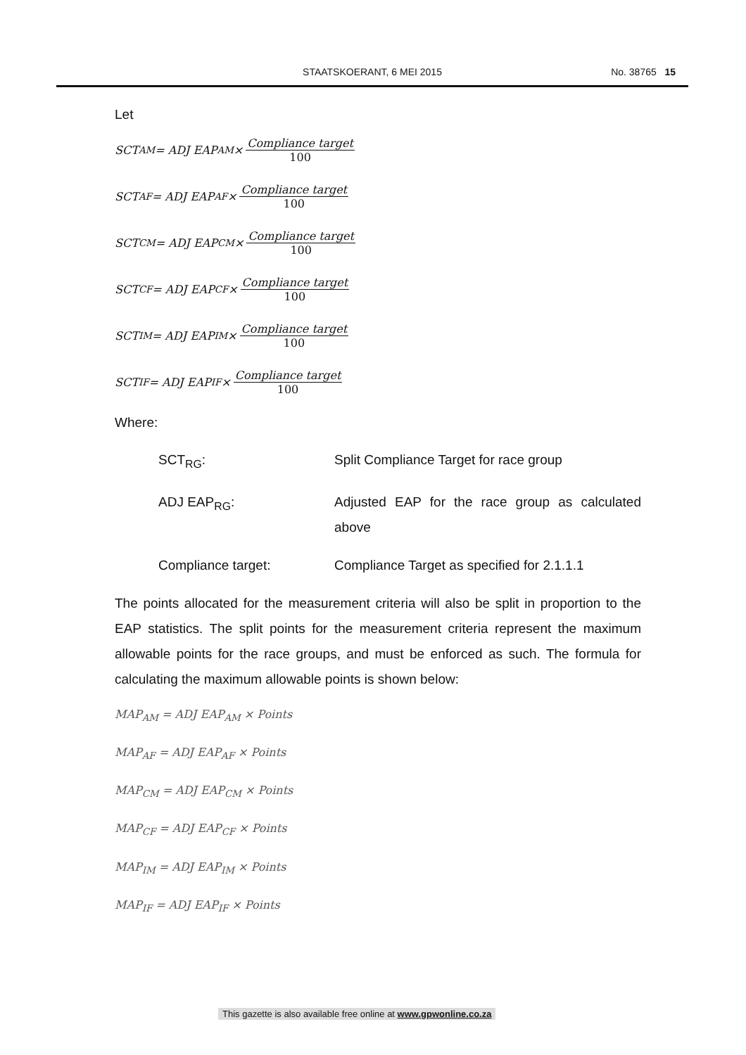STAATSKOERANT, 6 MEI 2015
No. 38765 15
Let
SCT<sub>AM</sub> = ADJ EAP<sub>AM</sub> × Compliance target 100
SCT<sub>AF</sub> = ADJ EAP<sub>AF</sub> × Compliance target 100
SCT<sub>CM</sub> = ADJ EAP<sub>CM</sub> × Compliance target 100
SCT<sub>CF</sub> = ADJ EAP<sub>CF</sub> × Compliance target 100
SCT<sub>IM</sub> = ADJ EAP<sub>IM</sub> × Compliance target 100
SCT<sub>IF</sub> = ADJ EAP<sub>IF</sub> × Compliance target 100
Where:
SCT<sub>RG</sub>: Split Compliance Target for race group
ADJ EAP<sub>RG</sub>: Adjusted EAP for the race group as calculated above
Compliance target: Compliance Target as specified for 2.1.1.1
The points allocated for the measurement criteria will also be split in proportion to the EAP statistics. The split points for the measurement criteria represent the maximum allowable points for the race groups, and must be enforced as such. The formula for calculating the maximum allowable points is shown below:
MAP<sub>AM</sub> = ADJ EAP<sub>AM</sub> × Points
MAP<sub>AF</sub> = ADJ EAP<sub>AF</sub> × Points
MAP<sub>CM</sub> = ADJ EAP<sub>CM</sub> × Points
MAP<sub>CF</sub> = ADJ EAP<sub>CF</sub> × Points
MAP<sub>IM</sub> = ADJ EAP<sub>IM</sub> × Points
MAP<sub>IF</sub> = ADJ EAP<sub>IF</sub> × Points
This gazette is also available free online at www.gpwonline.co.za